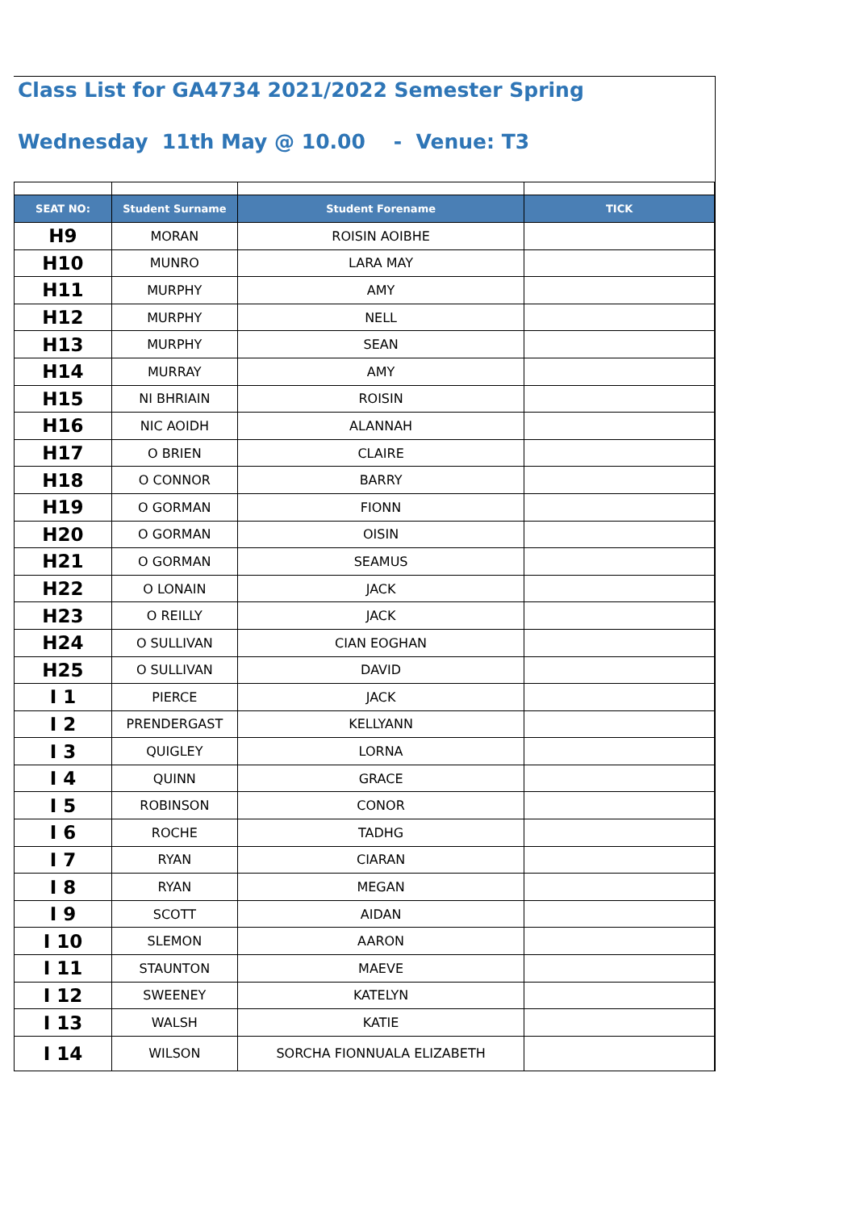Class List for GA4734 2021/2022 Semester Spring
Wednesday 11th May @ 10.00 - Venue: T3
| SEAT NO: | Student Surname | Student Forename | TICK |
| --- | --- | --- | --- |
| H9 | MORAN | ROISIN AOIBHE | |
| H10 | MUNRO | LARA MAY | |
| H11 | MURPHY | AMY | |
| H12 | MURPHY | NELL | |
| H13 | MURPHY | SEAN | |
| H14 | MURRAY | AMY | |
| H15 | NI BHRIAIN | ROISIN | |
| H16 | NIC AOIDH | ALANNAH | |
| H17 | O BRIEN | CLAIRE | |
| H18 | O CONNOR | BARRY | |
| H19 | O GORMAN | FIONN | |
| H20 | O GORMAN | OISIN | |
| H21 | O GORMAN | SEAMUS | |
| H22 | O LONAIN | JACK | |
| H23 | O REILLY | JACK | |
| H24 | O SULLIVAN | CIAN EOGHAN | |
| H25 | O SULLIVAN | DAVID | |
| I 1 | PIERCE | JACK | |
| I 2 | PRENDERGAST | KELLYANN | |
| I 3 | QUIGLEY | LORNA | |
| I 4 | QUINN | GRACE | |
| I 5 | ROBINSON | CONOR | |
| I 6 | ROCHE | TADHG | |
| I 7 | RYAN | CIARAN | |
| I 8 | RYAN | MEGAN | |
| I 9 | SCOTT | AIDAN | |
| I 10 | SLEMON | AARON | |
| I 11 | STAUNTON | MAEVE | |
| I 12 | SWEENEY | KATELYN | |
| I 13 | WALSH | KATIE | |
| I 14 | WILSON | SORCHA FIONNUALA ELIZABETH | |